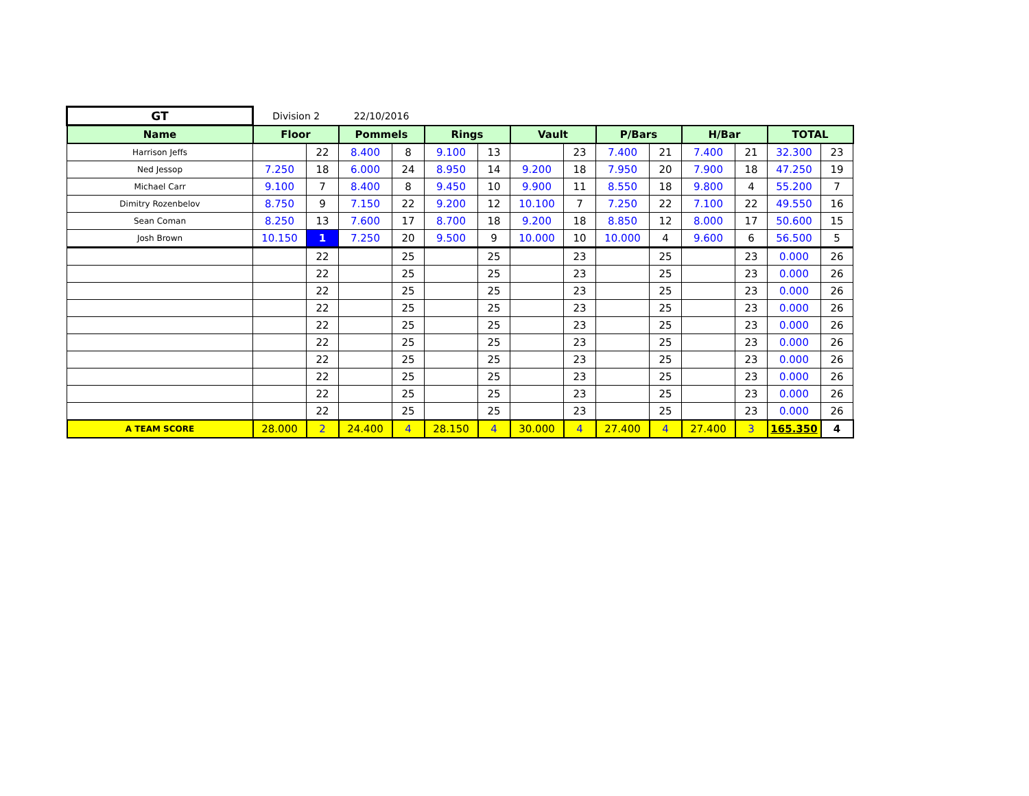| GT | Division 2 | | 22/10/2016 | | | | | | | | | | | |
| Name | Floor | | Pommels | | Rings | | Vault | | P/Bars | | H/Bar | | TOTAL | |
| Harrison Jeffs | | 22 | 8.400 | 8 | 9.100 | 13 | | 23 | 7.400 | 21 | 7.400 | 21 | 32.300 | 23 |
| Ned Jessop | 7.250 | 18 | 6.000 | 24 | 8.950 | 14 | 9.200 | 18 | 7.950 | 20 | 7.900 | 18 | 47.250 | 19 |
| Michael Carr | 9.100 | 7 | 8.400 | 8 | 9.450 | 10 | 9.900 | 11 | 8.550 | 18 | 9.800 | 4 | 55.200 | 7 |
| Dimitry Rozenbelov | 8.750 | 9 | 7.150 | 22 | 9.200 | 12 | 10.100 | 7 | 7.250 | 22 | 7.100 | 22 | 49.550 | 16 |
| Sean Coman | 8.250 | 13 | 7.600 | 17 | 8.700 | 18 | 9.200 | 18 | 8.850 | 12 | 8.000 | 17 | 50.600 | 15 |
| Josh Brown | 10.150 | 1 | 7.250 | 20 | 9.500 | 9 | 10.000 | 10 | 10.000 | 4 | 9.600 | 6 | 56.500 | 5 |
| | | 22 | | 25 | | 25 | | 23 | | 25 | | 23 | 0.000 | 26 |
| | | 22 | | 25 | | 25 | | 23 | | 25 | | 23 | 0.000 | 26 |
| | | 22 | | 25 | | 25 | | 23 | | 25 | | 23 | 0.000 | 26 |
| | | 22 | | 25 | | 25 | | 23 | | 25 | | 23 | 0.000 | 26 |
| | | 22 | | 25 | | 25 | | 23 | | 25 | | 23 | 0.000 | 26 |
| | | 22 | | 25 | | 25 | | 23 | | 25 | | 23 | 0.000 | 26 |
| | | 22 | | 25 | | 25 | | 23 | | 25 | | 23 | 0.000 | 26 |
| | | 22 | | 25 | | 25 | | 23 | | 25 | | 23 | 0.000 | 26 |
| | | 22 | | 25 | | 25 | | 23 | | 25 | | 23 | 0.000 | 26 |
| | | 22 | | 25 | | 25 | | 23 | | 25 | | 23 | 0.000 | 26 |
| A TEAM SCORE | 28.000 | 2 | 24.400 | 4 | 28.150 | 4 | 30.000 | 4 | 27.400 | 4 | 27.400 | 3 | 165.350 | 4 |